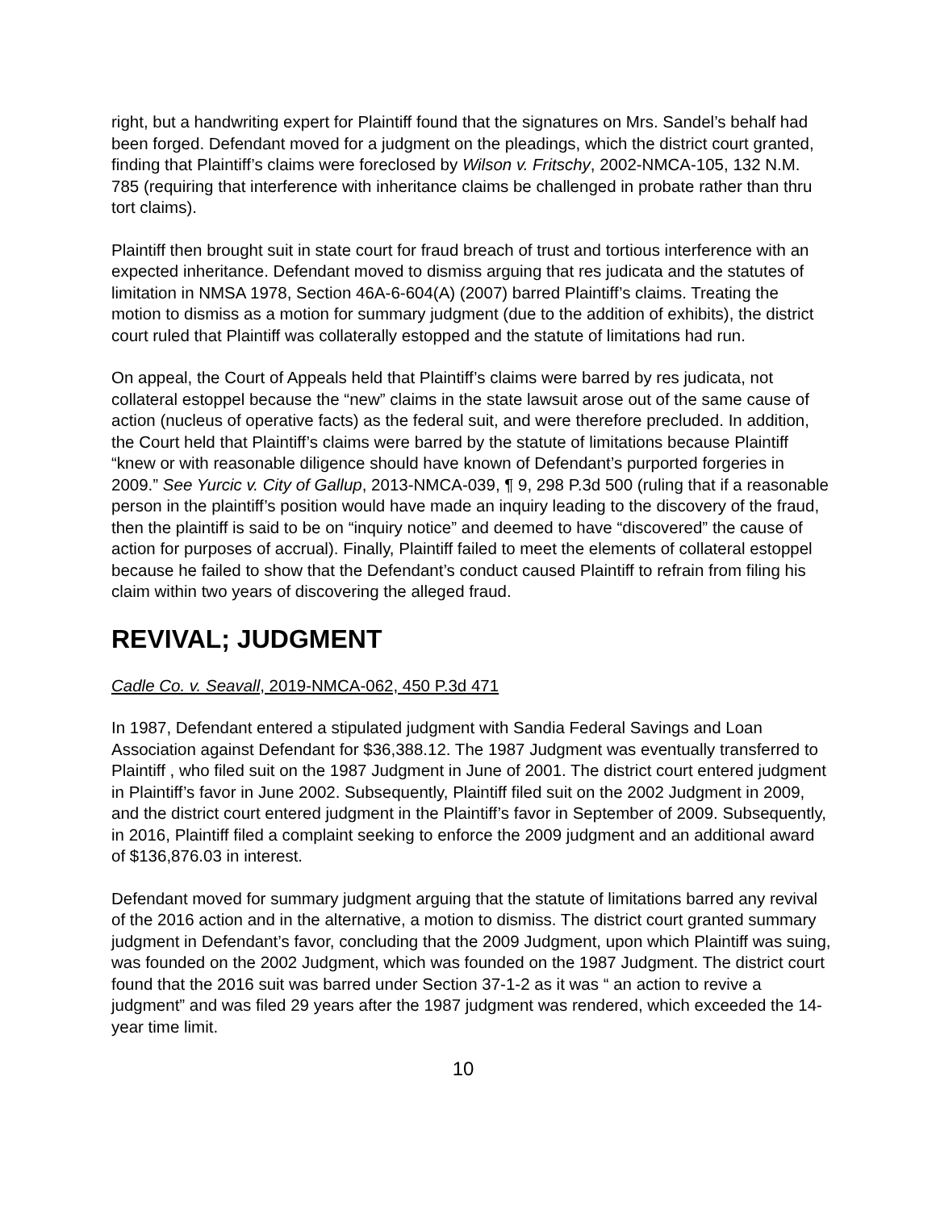right, but a handwriting expert for Plaintiff found that the signatures on Mrs. Sandel’s behalf had been forged. Defendant moved for a judgment on the pleadings, which the district court granted, finding that Plaintiff’s claims were foreclosed by Wilson v. Fritschy, 2002-NMCA-105, 132 N.M. 785 (requiring that interference with inheritance claims be challenged in probate rather than thru tort claims).
Plaintiff then brought suit in state court for fraud breach of trust and tortious interference with an expected inheritance. Defendant moved to dismiss arguing that res judicata and the statutes of limitation in NMSA 1978, Section 46A-6-604(A) (2007) barred Plaintiff’s claims. Treating the motion to dismiss as a motion for summary judgment (due to the addition of exhibits), the district court ruled that Plaintiff was collaterally estopped and the statute of limitations had run.
On appeal, the Court of Appeals held that Plaintiff’s claims were barred by res judicata, not collateral estoppel because the “new” claims in the state lawsuit arose out of the same cause of action (nucleus of operative facts) as the federal suit, and were therefore precluded. In addition, the Court held that Plaintiff’s claims were barred by the statute of limitations because Plaintiff “knew or with reasonable diligence should have known of Defendant’s purported forgeries in 2009.” See Yurcic v. City of Gallup, 2013-NMCA-039, ¶ 9, 298 P.3d 500 (ruling that if a reasonable person in the plaintiff’s position would have made an inquiry leading to the discovery of the fraud, then the plaintiff is said to be on “inquiry notice” and deemed to have “discovered” the cause of action for purposes of accrual). Finally, Plaintiff failed to meet the elements of collateral estoppel because he failed to show that the Defendant’s conduct caused Plaintiff to refrain from filing his claim within two years of discovering the alleged fraud.
REVIVAL; JUDGMENT
Cadle Co. v. Seavall, 2019-NMCA-062, 450 P.3d 471
In 1987, Defendant entered a stipulated judgment with Sandia Federal Savings and Loan Association against Defendant for $36,388.12. The 1987 Judgment was eventually transferred to Plaintiff , who filed suit on the 1987 Judgment in June of 2001. The district court entered judgment in Plaintiff’s favor in June 2002. Subsequently, Plaintiff filed suit on the 2002 Judgment in 2009, and the district court entered judgment in the Plaintiff’s favor in September of 2009. Subsequently, in 2016, Plaintiff filed a complaint seeking to enforce the 2009 judgment and an additional award of $136,876.03 in interest.
Defendant moved for summary judgment arguing that the statute of limitations barred any revival of the 2016 action and in the alternative, a motion to dismiss. The district court granted summary judgment in Defendant’s favor, concluding that the 2009 Judgment, upon which Plaintiff was suing, was founded on the 2002 Judgment, which was founded on the 1987 Judgment. The district court found that the 2016 suit was barred under Section 37-1-2 as it was “ an action to revive a judgment” and was filed 29 years after the 1987 judgment was rendered, which exceeded the 14-year time limit.
10